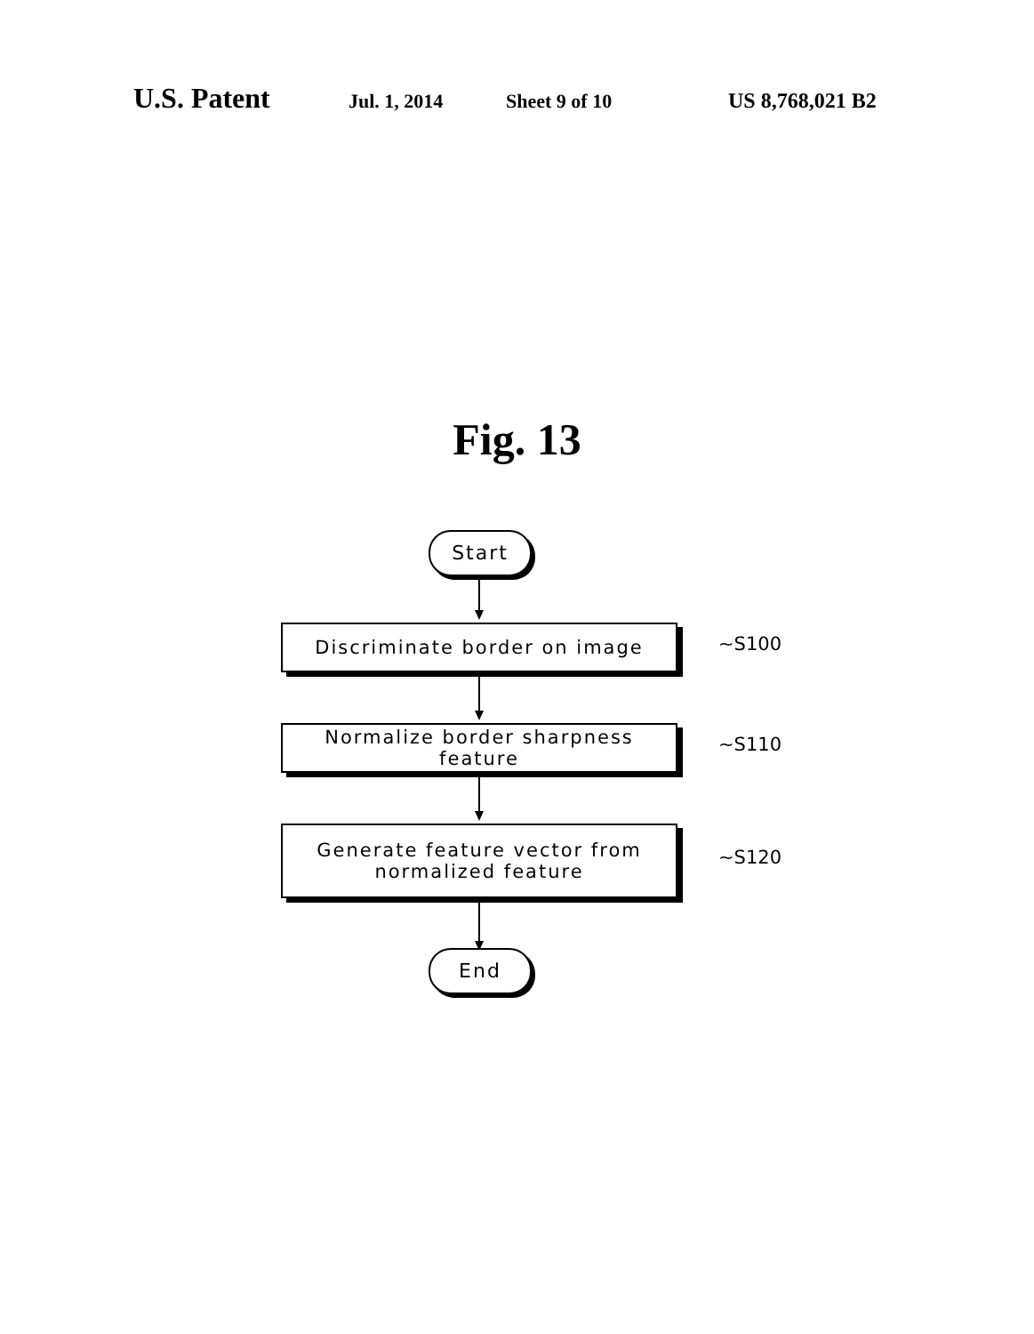U.S. Patent Jul. 1, 2014 Sheet 9 of 10 US 8,768,021 B2
Fig. 13
Start
Discriminate border on image ~S100
Normalize border sharpness feature
~S110
Generate feature vector from
normalized feature
~S120
End